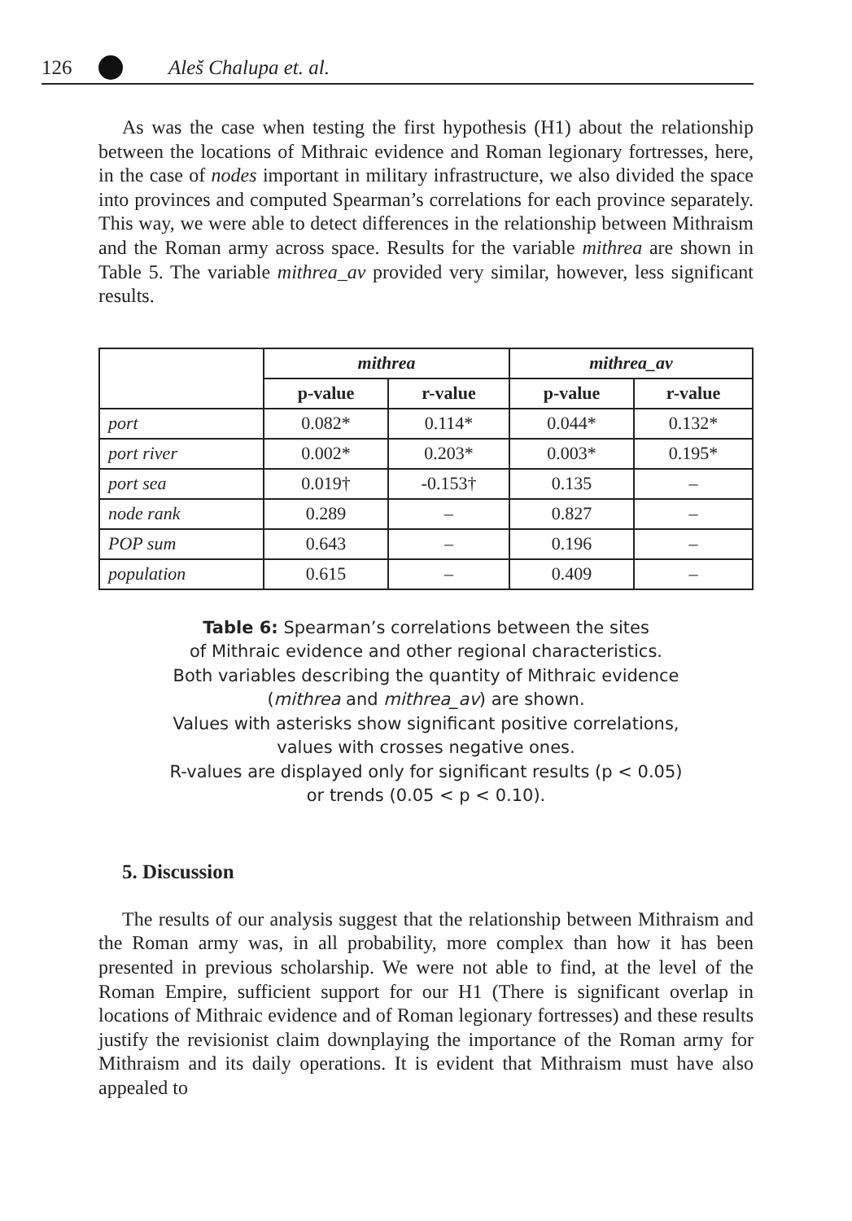126 Aleš Chalupa et. al.
As was the case when testing the first hypothesis (H1) about the relationship between the locations of Mithraic evidence and Roman legionary fortresses, here, in the case of nodes important in military infrastructure, we also divided the space into provinces and computed Spearman’s correlations for each province separately. This way, we were able to detect differences in the relationship between Mithraism and the Roman army across space. Results for the variable mithrea are shown in Table 5. The variable mithrea_av provided very similar, however, less significant results.
| | mithrea | | mithrea_av | |
| --- | --- | --- | --- | --- |
| | p-value | r-value | p-value | r-value |
| port | 0.082* | 0.114* | 0.044* | 0.132* |
| port river | 0.002* | 0.203* | 0.003* | 0.195* |
| port sea | 0.019† | -0.153† | 0.135 | – |
| node rank | 0.289 | – | 0.827 | – |
| POP sum | 0.643 | – | 0.196 | – |
| population | 0.615 | – | 0.409 | – |
Table 6: Spearman’s correlations between the sites
of Mithraic evidence and other regional characteristics.
Both variables describing the quantity of Mithraic evidence
(mithrea and mithrea_av) are shown.
Values with asterisks show significant positive correlations,
values with crosses negative ones.
R-values are displayed only for significant results (p < 0.05)
or trends (0.05 < p < 0.10).
5. Discussion
The results of our analysis suggest that the relationship between Mithraism and the Roman army was, in all probability, more complex than how it has been presented in previous scholarship. We were not able to find, at the level of the Roman Empire, sufficient support for our H1 (There is significant overlap in locations of Mithraic evidence and of Roman legionary fortresses) and these results justify the revisionist claim downplaying the importance of the Roman army for Mithraism and its daily operations. It is evident that Mithraism must have also appealed to